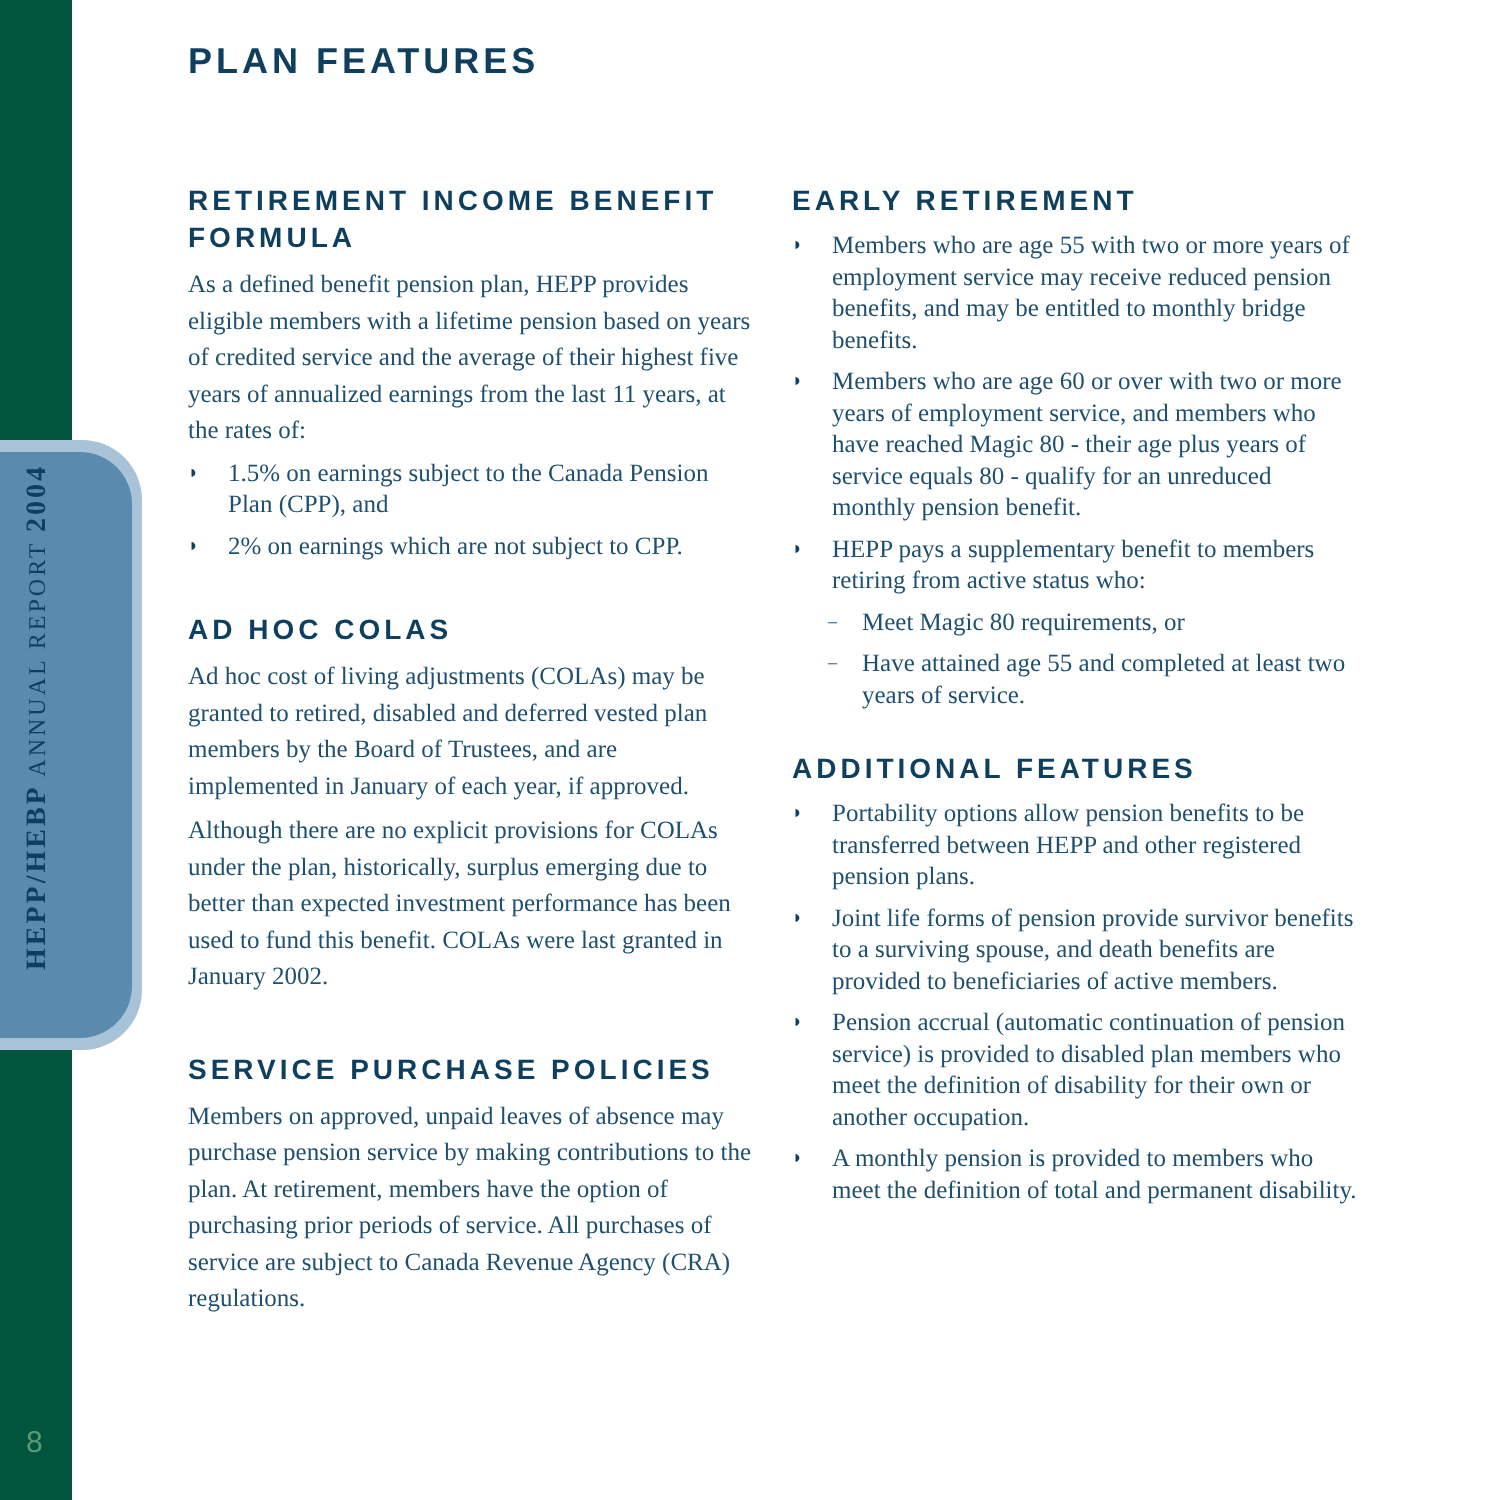HEPP/HEBP ANNUAL REPORT 2004
8
PLAN FEATURES
RETIREMENT INCOME BENEFIT FORMULA
As a defined benefit pension plan, HEPP provides eligible members with a lifetime pension based on years of credited service and the average of their highest five years of annualized earnings from the last 11 years, at the rates of:
◗ 1.5% on earnings subject to the Canada Pension Plan (CPP), and
◗ 2% on earnings which are not subject to CPP.
AD HOC COLAS
Ad hoc cost of living adjustments (COLAs) may be granted to retired, disabled and deferred vested plan members by the Board of Trustees, and are implemented in January of each year, if approved.
Although there are no explicit provisions for COLAs under the plan, historically, surplus emerging due to better than expected investment performance has been used to fund this benefit. COLAs were last granted in January 2002.
SERVICE PURCHASE POLICIES
Members on approved, unpaid leaves of absence may purchase pension service by making contributions to the plan. At retirement, members have the option of purchasing prior periods of service. All purchases of service are subject to Canada Revenue Agency (CRA) regulations.
EARLY RETIREMENT
◗ Members who are age 55 with two or more years of employment service may receive reduced pension benefits, and may be entitled to monthly bridge benefits.
◗ Members who are age 60 or over with two or more years of employment service, and members who have reached Magic 80 - their age plus years of service equals 80 - qualify for an unreduced monthly pension benefit.
◗ HEPP pays a supplementary benefit to members retiring from active status who:
– Meet Magic 80 requirements, or
– Have attained age 55 and completed at least two years of service.
ADDITIONAL FEATURES
◗ Portability options allow pension benefits to be transferred between HEPP and other registered pension plans.
◗ Joint life forms of pension provide survivor benefits to a surviving spouse, and death benefits are provided to beneficiaries of active members.
◗ Pension accrual (automatic continuation of pension service) is provided to disabled plan members who meet the definition of disability for their own or another occupation.
◗ A monthly pension is provided to members who meet the definition of total and permanent disability.